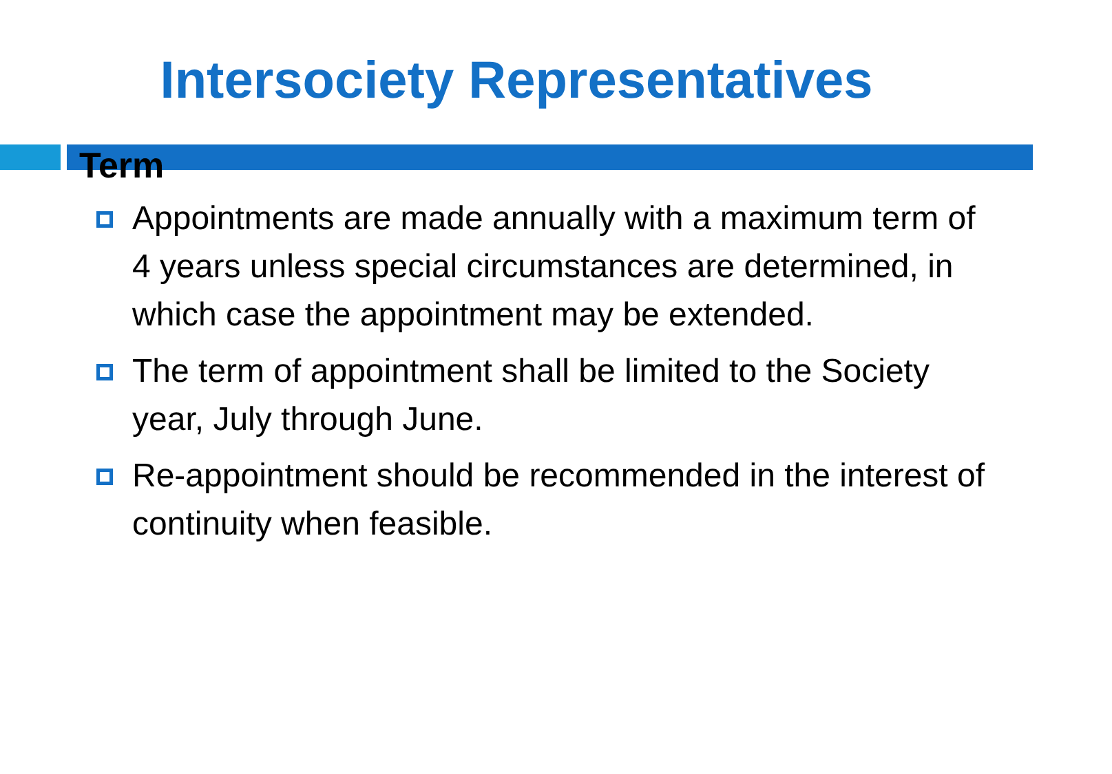Intersociety Representatives
Term
Appointments are made annually with a maximum term of 4 years unless special circumstances are determined, in which case the appointment may be extended.
The term of appointment shall be limited to the Society year, July through June.
Re-appointment should be recommended in the interest of continuity when feasible.